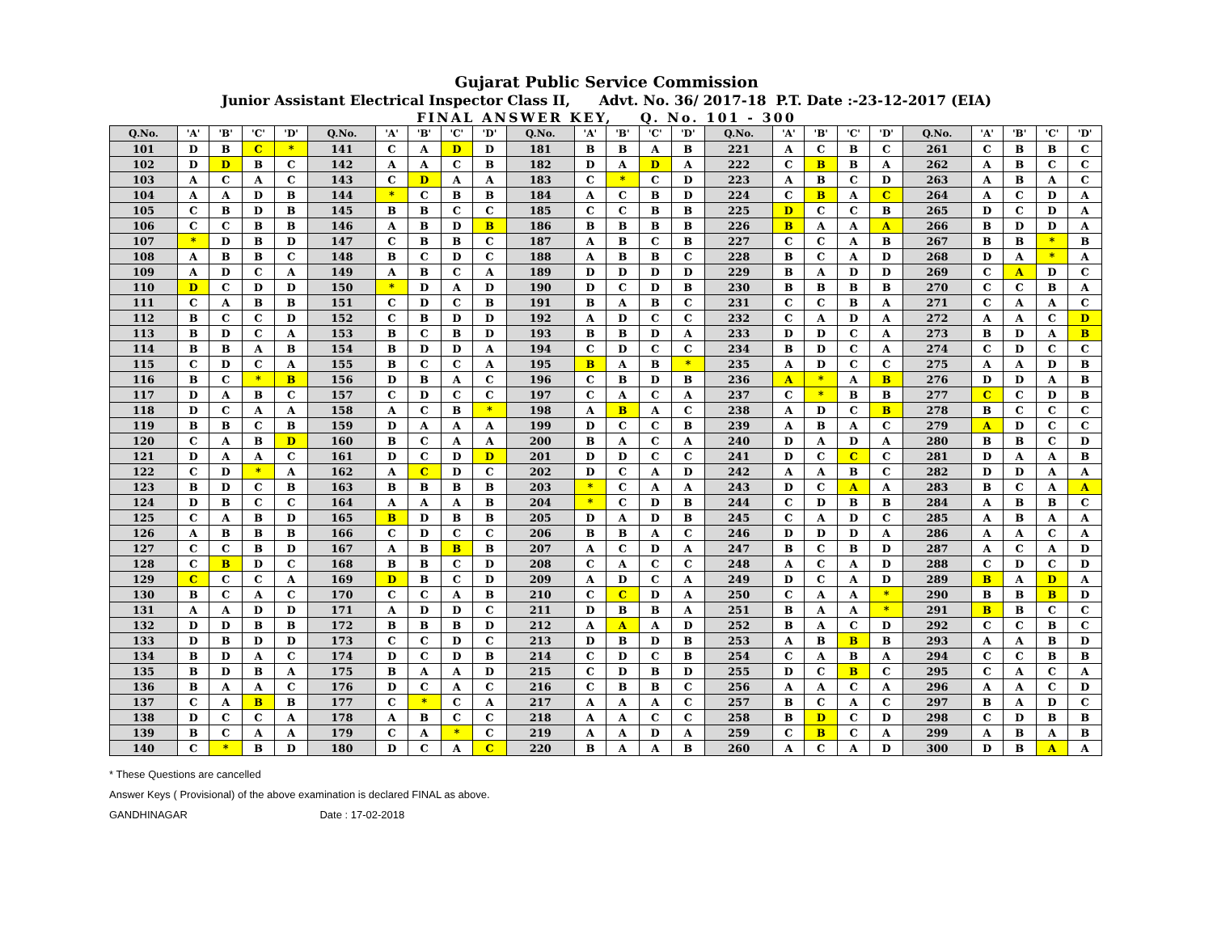Gujarat Public Service Commission
Junior Assistant Electrical Inspector Class II, Advt. No. 36/ 2017-18 P.T. Date :-23-12-2017 (EIA)
FINAL ANSWER KEY, Q. No. 101 - 300
| Q.No. | 'A' | 'B' | 'C' | 'D' | Q.No. | 'A' | 'B' | 'C' | 'D' | Q.No. | 'A' | 'B' | 'C' | 'D' | Q.No. | 'A' | 'B' | 'C' | 'D' | Q.No. | 'A' | 'B' | 'C' | 'D' |
| --- | --- | --- | --- | --- | --- | --- | --- | --- | --- | --- | --- | --- | --- | --- | --- | --- | --- | --- | --- | --- | --- | --- | --- | --- |
| 101 | D | B | C | * | 141 | C | A | D | D | 181 | B | B | A | B | 221 | A | C | B | C | 261 | C | B | B | C |
| 102 | D | D | B | C | 142 | A | A | C | B | 182 | D | A | D | A | 222 | C | B | B | A | 262 | A | B | C | C |
| 103 | A | C | A | C | 143 | C | D | A | A | 183 | C | * | C | D | 223 | A | B | C | D | 263 | A | B | A | C |
| 104 | A | A | D | B | 144 | * | C | B | B | 184 | A | C | B | D | 224 | C | B | A | C | 264 | A | C | D | A |
| 105 | C | B | D | B | 145 | B | B | C | C | 185 | C | C | B | B | 225 | D | C | C | B | 265 | D | C | D | A |
| 106 | C | C | B | B | 146 | A | B | D | B | 186 | B | B | B | B | 226 | B | A | A | A | 266 | B | D | D | A |
| 107 | * | D | B | D | 147 | C | B | B | C | 187 | A | B | C | B | 227 | C | C | A | B | 267 | B | B | * | B |
| 108 | A | B | B | C | 148 | B | C | D | C | 188 | A | B | B | C | 228 | B | C | A | D | 268 | D | A | * | A |
| 109 | A | D | C | A | 149 | A | B | C | A | 189 | D | D | D | D | 229 | B | A | D | D | 269 | C | A | D | C |
| 110 | D | C | D | D | 150 | * | D | A | D | 190 | D | C | D | B | 230 | B | B | B | B | 270 | C | C | B | A |
| 111 | C | A | B | B | 151 | C | D | C | B | 191 | B | A | B | C | 231 | C | C | B | A | 271 | C | A | A | C |
| 112 | B | C | C | D | 152 | C | B | D | D | 192 | A | D | C | C | 232 | C | A | D | A | 272 | A | A | C | D |
| 113 | B | D | C | A | 153 | B | C | B | D | 193 | B | B | D | A | 233 | D | D | C | A | 273 | B | D | A | B |
| 114 | B | B | A | B | 154 | B | D | D | A | 194 | C | D | C | C | 234 | B | D | C | A | 274 | C | D | C | C |
| 115 | C | D | C | A | 155 | B | C | C | A | 195 | B | A | B | * | 235 | A | D | C | C | 275 | A | A | D | B |
| 116 | B | C | * | B | 156 | D | B | A | C | 196 | C | B | D | B | 236 | A | * | A | B | 276 | D | D | A | B |
| 117 | D | A | B | C | 157 | C | D | C | C | 197 | C | A | C | A | 237 | C | * | B | B | 277 | C | C | D | B |
| 118 | D | C | A | A | 158 | A | C | B | * | 198 | A | B | A | C | 238 | A | D | C | B | 278 | B | C | C | C |
| 119 | B | B | C | B | 159 | D | A | A | A | 199 | D | C | C | B | 239 | A | B | A | C | 279 | A | D | C | C |
| 120 | C | A | B | D | 160 | B | C | A | A | 200 | B | A | C | A | 240 | D | A | D | A | 280 | B | B | C | D |
| 121 | D | A | A | C | 161 | D | C | D | D | 201 | D | D | C | C | 241 | D | C | C | C | 281 | D | A | A | B |
| 122 | C | D | * | A | 162 | A | C | D | C | 202 | D | C | A | D | 242 | A | A | B | C | 282 | D | D | A | A |
| 123 | B | D | C | B | 163 | B | B | B | B | 203 | * | C | A | A | 243 | D | C | A | A | 283 | B | C | A | A |
| 124 | D | B | C | C | 164 | A | A | A | B | 204 | * | C | D | B | 244 | C | D | B | B | 284 | A | B | B | C |
| 125 | C | A | B | D | 165 | B | D | B | B | 205 | D | A | D | B | 245 | C | A | D | C | 285 | A | B | A | A |
| 126 | A | B | B | B | 166 | C | D | C | C | 206 | B | B | A | C | 246 | D | D | D | A | 286 | A | A | C | A |
| 127 | C | C | B | D | 167 | A | B | B | B | 207 | A | C | D | A | 247 | B | C | B | D | 287 | A | C | A | D |
| 128 | C | B | D | C | 168 | B | B | C | D | 208 | C | A | C | C | 248 | A | C | A | D | 288 | C | D | C | D |
| 129 | C | C | C | A | 169 | D | B | C | D | 209 | A | D | C | A | 249 | D | C | A | D | 289 | B | A | D | A |
| 130 | B | C | A | C | 170 | C | C | A | B | 210 | C | C | D | A | 250 | C | A | A | * | 290 | B | B | B | D |
| 131 | A | A | D | D | 171 | A | D | D | C | 211 | D | B | B | A | 251 | B | A | A | * | 291 | B | B | C | C |
| 132 | D | D | B | B | 172 | B | B | B | D | 212 | A | A | A | D | 252 | B | A | C | D | 292 | C | C | B | C |
| 133 | D | B | D | D | 173 | C | C | D | C | 213 | D | B | D | B | 253 | A | B | B | B | 293 | A | A | B | D |
| 134 | B | D | A | C | 174 | D | C | D | B | 214 | C | D | C | B | 254 | C | A | B | A | 294 | C | C | B | B |
| 135 | B | D | B | A | 175 | B | A | A | D | 215 | C | D | B | D | 255 | D | C | B | C | 295 | C | A | C | A |
| 136 | B | A | A | C | 176 | D | C | A | C | 216 | C | B | B | C | 256 | A | A | C | A | 296 | A | A | C | D |
| 137 | C | A | B | B | 177 | C | * | C | A | 217 | A | A | A | C | 257 | B | C | A | C | 297 | B | A | D | C |
| 138 | D | C | C | A | 178 | A | B | C | C | 218 | A | A | C | C | 258 | B | D | C | D | 298 | C | D | B | B |
| 139 | B | C | A | A | 179 | C | A | * | C | 219 | A | A | D | A | 259 | C | B | C | A | 299 | A | B | A | B |
| 140 | C | * | B | D | 180 | D | C | A | C | 220 | B | A | A | B | 260 | A | C | A | D | 300 | D | B | A | A |
* These Questions are cancelled
Answer Keys ( Provisional) of the above examination is declared FINAL as above.
GANDHINAGAR Date : 17-02-2018